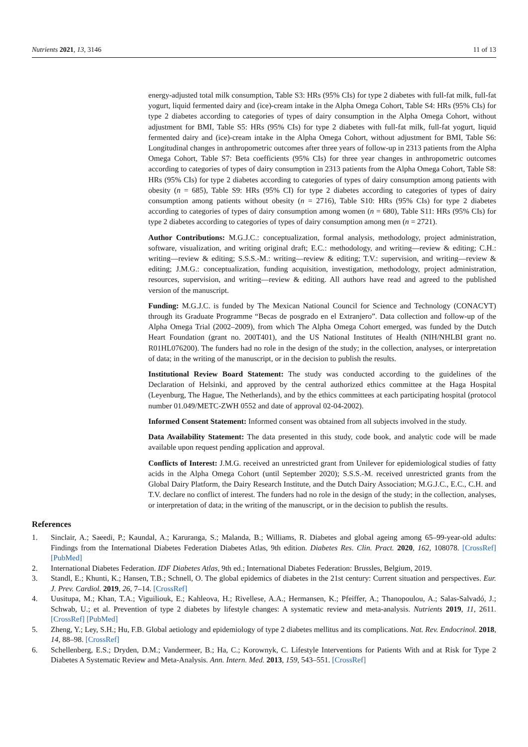Nutrients 2021, 13, 3146 11 of 13
energy-adjusted total milk consumption, Table S3: HRs (95% CIs) for type 2 diabetes with full-fat milk, full-fat yogurt, liquid fermented dairy and (ice)-cream intake in the Alpha Omega Cohort, Table S4: HRs (95% CIs) for type 2 diabetes according to categories of types of dairy consumption in the Alpha Omega Cohort, without adjustment for BMI, Table S5: HRs (95% CIs) for type 2 diabetes with full-fat milk, full-fat yogurt, liquid fermented dairy and (ice)-cream intake in the Alpha Omega Cohort, without adjustment for BMI, Table S6: Longitudinal changes in anthropometric outcomes after three years of follow-up in 2313 patients from the Alpha Omega Cohort, Table S7: Beta coefficients (95% CIs) for three year changes in anthropometric outcomes according to categories of types of dairy consumption in 2313 patients from the Alpha Omega Cohort, Table S8: HRs (95% CIs) for type 2 diabetes according to categories of types of dairy consumption among patients with obesity (n = 685), Table S9: HRs (95% CI) for type 2 diabetes according to categories of types of dairy consumption among patients without obesity (n = 2716), Table S10: HRs (95% CIs) for type 2 diabetes according to categories of types of dairy consumption among women (n = 680), Table S11: HRs (95% CIs) for type 2 diabetes according to categories of types of dairy consumption among men (n = 2721).
Author Contributions: M.G.J.C.: conceptualization, formal analysis, methodology, project administration, software, visualization, and writing original draft; E.C.: methodology, and writing—review & editing; C.H.: writing—review & editing; S.S.S.-M.: writing—review & editing; T.V.: supervision, and writing—review & editing; J.M.G.: conceptualization, funding acquisition, investigation, methodology, project administration, resources, supervision, and writing—review & editing. All authors have read and agreed to the published version of the manuscript.
Funding: M.G.J.C. is funded by The Mexican National Council for Science and Technology (CONACYT) through its Graduate Programme “Becas de posgrado en el Extranjero”. Data collection and follow-up of the Alpha Omega Trial (2002–2009), from which The Alpha Omega Cohort emerged, was funded by the Dutch Heart Foundation (grant no. 200T401), and the US National Institutes of Health (NIH/NHLBI grant no. R01HL076200). The funders had no role in the design of the study; in the collection, analyses, or interpretation of data; in the writing of the manuscript, or in the decision to publish the results.
Institutional Review Board Statement: The study was conducted according to the guidelines of the Declaration of Helsinki, and approved by the central authorized ethics committee at the Haga Hospital (Leyenburg, The Hague, The Netherlands), and by the ethics committees at each participating hospital (protocol number 01.049/METC-ZWH 0552 and date of approval 02-04-2002).
Informed Consent Statement: Informed consent was obtained from all subjects involved in the study.
Data Availability Statement: The data presented in this study, code book, and analytic code will be made available upon request pending application and approval.
Conflicts of Interest: J.M.G. received an unrestricted grant from Unilever for epidemiological studies of fatty acids in the Alpha Omega Cohort (until September 2020); S.S.S.-M. received unrestricted grants from the Global Dairy Platform, the Dairy Research Institute, and the Dutch Dairy Association; M.G.J.C., E.C., C.H. and T.V. declare no conflict of interest. The funders had no role in the design of the study; in the collection, analyses, or interpretation of data; in the writing of the manuscript, or in the decision to publish the results.
References
1. Sinclair, A.; Saeedi, P.; Kaundal, A.; Karuranga, S.; Malanda, B.; Williams, R. Diabetes and global ageing among 65–99-year-old adults: Findings from the International Diabetes Federation Diabetes Atlas, 9th edition. Diabetes Res. Clin. Pract. 2020, 162, 108078. [CrossRef] [PubMed]
2. International Diabetes Federation. IDF Diabetes Atlas, 9th ed.; International Diabetes Federation: Brussles, Belgium, 2019.
3. Standl, E.; Khunti, K.; Hansen, T.B.; Schnell, O. The global epidemics of diabetes in the 21st century: Current situation and perspectives. Eur. J. Prev. Cardiol. 2019, 26, 7–14. [CrossRef]
4. Uusitupa, M.; Khan, T.A.; Viguiliouk, E.; Kahleova, H.; Rivellese, A.A.; Hermansen, K.; Pfeiffer, A.; Thanopoulou, A.; Salas-Salvadó, J.; Schwab, U.; et al. Prevention of type 2 diabetes by lifestyle changes: A systematic review and meta-analysis. Nutrients 2019, 11, 2611. [CrossRef] [PubMed]
5. Zheng, Y.; Ley, S.H.; Hu, F.B. Global aetiology and epidemiology of type 2 diabetes mellitus and its complications. Nat. Rev. Endocrinol. 2018, 14, 88–98. [CrossRef]
6. Schellenberg, E.S.; Dryden, D.M.; Vandermeer, B.; Ha, C.; Korownyk, C. Lifestyle Interventions for Patients With and at Risk for Type 2 Diabetes A Systematic Review and Meta-Analysis. Ann. Intern. Med. 2013, 159, 543–551. [CrossRef]